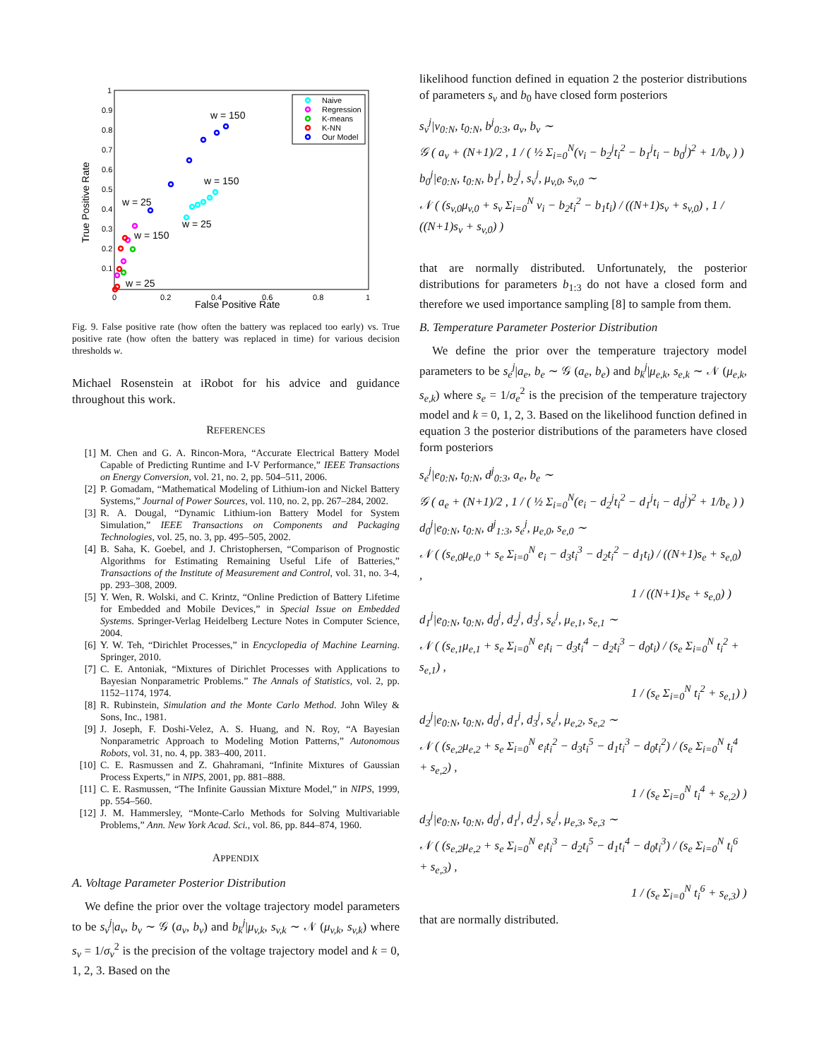True Positive Rate
False Positive Rate
0
0.2
0.4
0.6
0.8
1
1
0.9
0.8
0.7
0.6
0.5
0.4
0.3
0.2
0.1
Naive
Regression
K-means
K-NN
Our Model
w = 150
w = 150
w = 25
w = 25
w = 150
w = 25
Fig. 9. False positive rate (how often the battery was replaced too early) vs. True positive rate (how often the battery was replaced in time) for various decision thresholds w.
Michael Rosenstein at iRobot for his advice and guidance throughout this work.
REFERENCES
[1] M. Chen and G. A. Rincon-Mora, “Accurate Electrical Battery Model Capable of Predicting Runtime and I-V Performance,” IEEE Transactions on Energy Conversion, vol. 21, no. 2, pp. 504–511, 2006.
[2] P. Gomadam, “Mathematical Modeling of Lithium-ion and Nickel Battery Systems,” Journal of Power Sources, vol. 110, no. 2, pp. 267–284, 2002.
[3] R. A. Dougal, “Dynamic Lithium-ion Battery Model for System Simulation,” IEEE Transactions on Components and Packaging Technologies, vol. 25, no. 3, pp. 495–505, 2002.
[4] B. Saha, K. Goebel, and J. Christophersen, “Comparison of Prognostic Algorithms for Estimating Remaining Useful Life of Batteries,” Transactions of the Institute of Measurement and Control, vol. 31, no. 3-4, pp. 293–308, 2009.
[5] Y. Wen, R. Wolski, and C. Krintz, “Online Prediction of Battery Lifetime for Embedded and Mobile Devices,” in Special Issue on Embedded Systems. Springer-Verlag Heidelberg Lecture Notes in Computer Science, 2004.
[6] Y. W. Teh, “Dirichlet Processes,” in Encyclopedia of Machine Learning. Springer, 2010.
[7] C. E. Antoniak, “Mixtures of Dirichlet Processes with Applications to Bayesian Nonparametric Problems.” The Annals of Statistics, vol. 2, pp. 1152–1174, 1974.
[8] R. Rubinstein, Simulation and the Monte Carlo Method. John Wiley & Sons, Inc., 1981.
[9] J. Joseph, F. Doshi-Velez, A. S. Huang, and N. Roy, “A Bayesian Nonparametric Approach to Modeling Motion Patterns,” Autonomous Robots, vol. 31, no. 4, pp. 383–400, 2011.
[10] C. E. Rasmussen and Z. Ghahramani, “Infinite Mixtures of Gaussian Process Experts,” in NIPS, 2001, pp. 881–888.
[11] C. E. Rasmussen, “The Infinite Gaussian Mixture Model,” in NIPS, 1999, pp. 554–560.
[12] J. M. Hammersley, “Monte-Carlo Methods for Solving Multivariable Problems,” Ann. New York Acad. Sci., vol. 86, pp. 844–874, 1960.
APPENDIX
A. Voltage Parameter Posterior Distribution
We define the prior over the voltage trajectory model parameters to be s<sub>v</sub><sup>j</sup>|a<sub>v</sub>, b<sub>v</sub> ∼ 𝒢 (a<sub>v</sub>, b<sub>v</sub>) and b<sub>k</sub><sup>j</sup>|μ<sub>v,k</sub>, s<sub>v,k</sub> ∼ 𝒩 (μ<sub>v,k</sub>, s<sub>v,k</sub>) where s<sub>v</sub> = 1/σ<sub>v</sub><sup>2</sup> is the precision of the voltage trajectory model and k = 0, 1, 2, 3. Based on the
likelihood function defined in equation 2 the posterior distributions of parameters s<sub>v</sub> and b<sub>0</sub> have closed form posteriors
s<sub>v</sub><sup>j</sup>|v<sub>0:N</sub>, t<sub>0:N</sub>, b<sup>j</sup><sub>0:3</sub>, a<sub>v</sub>, b<sub>v</sub> ∼
𝒢 ( a<sub>v</sub> + (N+1)/2 , 1 / ( ½ Σ<sub>i=0</sub><sup>N</sup>(v<sub>i</sub> − b<sub>2</sub><sup>j</sup>t<sub>i</sub><sup>2</sup> − b<sub>1</sub><sup>j</sup>t<sub>i</sub> − b<sub>0</sub><sup>j</sup>)<sup>2</sup> + 1/b<sub>v</sub> ) )
b<sub>0</sub><sup>j</sup>|e<sub>0:N</sub>, t<sub>0:N</sub>, b<sub>1</sub><sup>j</sup>, b<sub>2</sub><sup>j</sup>, s<sub>v</sub><sup>j</sup>, μ<sub>v,0</sub>, s<sub>v,0</sub> ∼
𝒩 ( (s<sub>v,0</sub>μ<sub>v,0</sub> + s<sub>v</sub> Σ<sub>i=0</sub><sup>N</sup> v<sub>i</sub> − b<sub>2</sub>t<sub>i</sub><sup>2</sup> − b<sub>1</sub>t<sub>i</sub>) / ((N+1)s<sub>v</sub> + s<sub>v,0</sub>) , 1 / ((N+1)s<sub>v</sub> + s<sub>v,0</sub>) )
that are normally distributed. Unfortunately, the posterior distributions for parameters b<sub>1:3</sub> do not have a closed form and therefore we used importance sampling [8] to sample from them.
B. Temperature Parameter Posterior Distribution
We define the prior over the temperature trajectory model parameters to be s<sub>e</sub><sup>j</sup>|a<sub>e</sub>, b<sub>e</sub> ∼ 𝒢 (a<sub>e</sub>, b<sub>e</sub>) and b<sub>k</sub><sup>j</sup>|μ<sub>e,k</sub>, s<sub>e,k</sub> ∼ 𝒩 (μ<sub>e,k</sub>, s<sub>e,k</sub>) where s<sub>e</sub> = 1/σ<sub>e</sub><sup>2</sup> is the precision of the temperature trajectory model and k = 0, 1, 2, 3. Based on the likelihood function defined in equation 3 the posterior distributions of the parameters have closed form posteriors
s<sub>e</sub><sup>j</sup>|e<sub>0:N</sub>, t<sub>0:N</sub>, d<sup>j</sup><sub>0:3</sub>, a<sub>e</sub>, b<sub>e</sub> ∼
𝒢 ( a<sub>e</sub> + (N+1)/2 , 1 / ( ½ Σ<sub>i=0</sub><sup>N</sup>(e<sub>i</sub> − d<sub>2</sub><sup>j</sup>t<sub>i</sub><sup>2</sup> − d<sub>1</sub><sup>j</sup>t<sub>i</sub> − d<sub>0</sub><sup>j</sup>)<sup>2</sup> + 1/b<sub>e</sub> ) )
d<sub>0</sub><sup>j</sup>|e<sub>0:N</sub>, t<sub>0:N</sub>, d<sup>j</sup><sub>1:3</sub>, s<sub>e</sub><sup>j</sup>, μ<sub>e,0</sub>, s<sub>e,0</sub> ∼
𝒩 ( (s<sub>e,0</sub>μ<sub>e,0</sub> + s<sub>e</sub> Σ<sub>i=0</sub><sup>N</sup> e<sub>i</sub> − d<sub>3</sub>t<sub>i</sub><sup>3</sup> − d<sub>2</sub>t<sub>i</sub><sup>2</sup> − d<sub>1</sub>t<sub>i</sub>) / ((N+1)s<sub>e</sub> + s<sub>e,0</sub>) ,
1 / ((N+1)s<sub>e</sub> + s<sub>e,0</sub>) )
d<sub>1</sub><sup>j</sup>|e<sub>0:N</sub>, t<sub>0:N</sub>, d<sub>0</sub><sup>j</sup>, d<sub>2</sub><sup>j</sup>, d<sub>3</sub><sup>j</sup>, s<sub>e</sub><sup>j</sup>, μ<sub>e,1</sub>, s<sub>e,1</sub> ∼
𝒩 ( (s<sub>e,1</sub>μ<sub>e,1</sub> + s<sub>e</sub> Σ<sub>i=0</sub><sup>N</sup> e<sub>i</sub>t<sub>i</sub> − d<sub>3</sub>t<sub>i</sub><sup>4</sup> − d<sub>2</sub>t<sub>i</sub><sup>3</sup> − d<sub>0</sub>t<sub>i</sub>) / (s<sub>e</sub> Σ<sub>i=0</sub><sup>N</sup> t<sub>i</sub><sup>2</sup> + s<sub>e,1</sub>) ,
1 / (s<sub>e</sub> Σ<sub>i=0</sub><sup>N</sup> t<sub>i</sub><sup>2</sup> + s<sub>e,1</sub>) )
d<sub>2</sub><sup>j</sup>|e<sub>0:N</sub>, t<sub>0:N</sub>, d<sub>0</sub><sup>j</sup>, d<sub>1</sub><sup>j</sup>, d<sub>3</sub><sup>j</sup>, s<sub>e</sub><sup>j</sup>, μ<sub>e,2</sub>, s<sub>e,2</sub> ∼
𝒩 ( (s<sub>e,2</sub>μ<sub>e,2</sub> + s<sub>e</sub> Σ<sub>i=0</sub><sup>N</sup> e<sub>i</sub>t<sub>i</sub><sup>2</sup> − d<sub>3</sub>t<sub>i</sub><sup>5</sup> − d<sub>1</sub>t<sub>i</sub><sup>3</sup> − d<sub>0</sub>t<sub>i</sub><sup>2</sup>) / (s<sub>e</sub> Σ<sub>i=0</sub><sup>N</sup> t<sub>i</sub><sup>4</sup> + s<sub>e,2</sub>) ,
1 / (s<sub>e</sub> Σ<sub>i=0</sub><sup>N</sup> t<sub>i</sub><sup>4</sup> + s<sub>e,2</sub>) )
d<sub>3</sub><sup>j</sup>|e<sub>0:N</sub>, t<sub>0:N</sub>, d<sub>0</sub><sup>j</sup>, d<sub>1</sub><sup>j</sup>, d<sub>2</sub><sup>j</sup>, s<sub>e</sub><sup>j</sup>, μ<sub>e,3</sub>, s<sub>e,3</sub> ∼
𝒩 ( (s<sub>e,2</sub>μ<sub>e,2</sub> + s<sub>e</sub> Σ<sub>i=0</sub><sup>N</sup> e<sub>i</sub>t<sub>i</sub><sup>3</sup> − d<sub>2</sub>t<sub>i</sub><sup>5</sup> − d<sub>1</sub>t<sub>i</sub><sup>4</sup> − d<sub>0</sub>t<sub>i</sub><sup>3</sup>) / (s<sub>e</sub> Σ<sub>i=0</sub><sup>N</sup> t<sub>i</sub><sup>6</sup> + s<sub>e,3</sub>) ,
1 / (s<sub>e</sub> Σ<sub>i=0</sub><sup>N</sup> t<sub>i</sub><sup>6</sup> + s<sub>e,3</sub>) )
that are normally distributed.